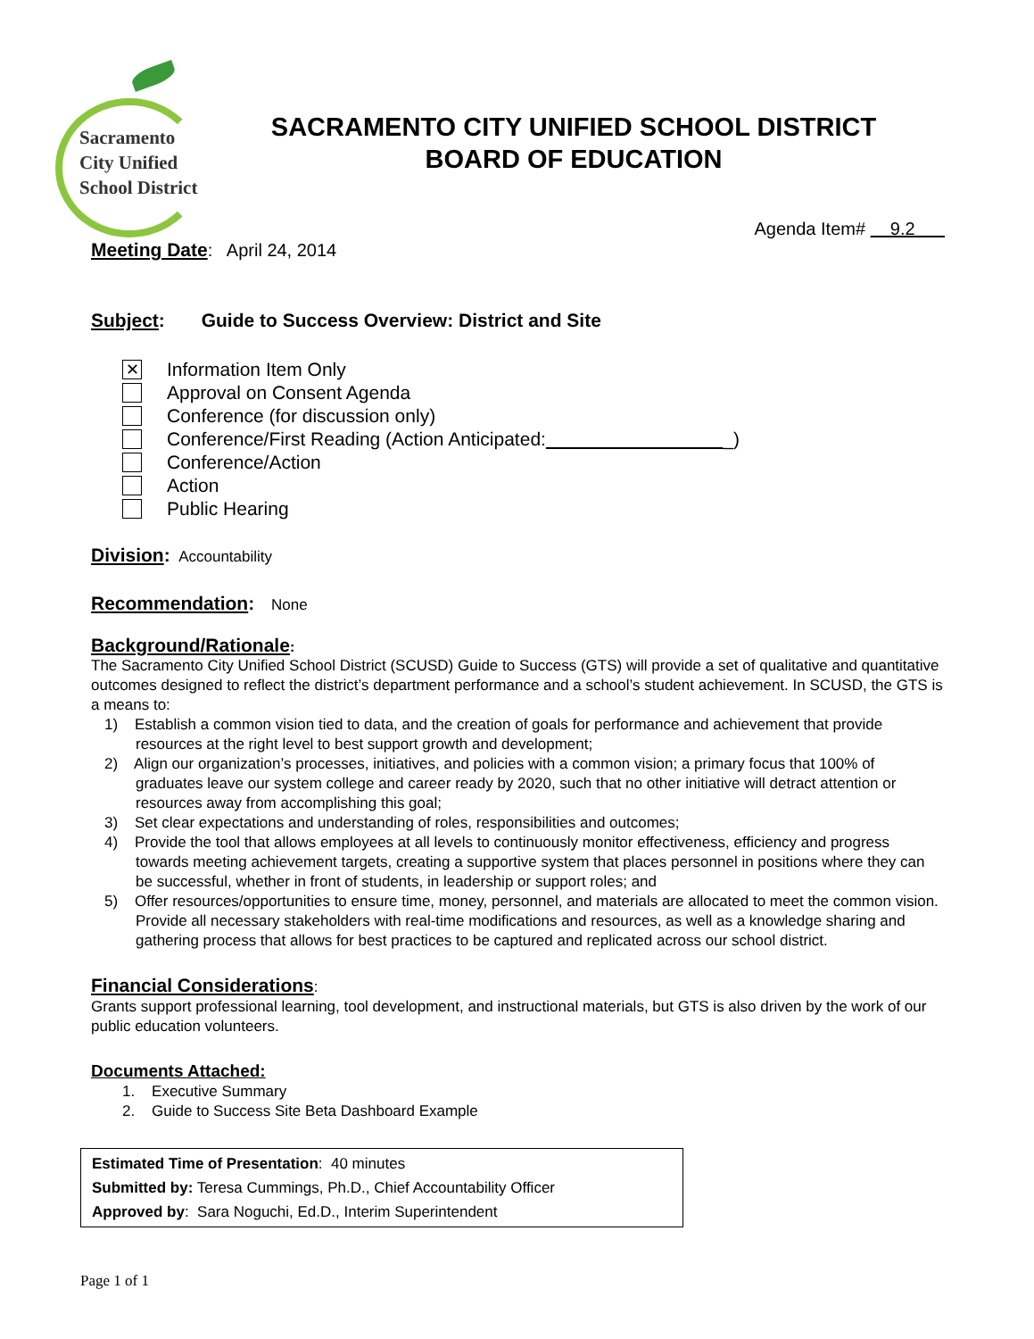Sacramento
City Unified
School District
SACRAMENTO CITY UNIFIED SCHOOL DISTRICT
BOARD OF EDUCATION
Agenda Item# 9.2
Meeting Date: April 24, 2014
Subject: Guide to Success Overview: District and Site
✕ Information Item Only
Approval on Consent Agenda
Conference (for discussion only)
Conference/First Reading (Action Anticipated: _)
Conference/Action
Action
Public Hearing
Division: Accountability
Recommendation: None
Background/Rationale:
The Sacramento City Unified School District (SCUSD) Guide to Success (GTS) will provide a set of qualitative and quantitative outcomes designed to reflect the district’s department performance and a school’s student achievement. In SCUSD, the GTS is a means to:
1) Establish a common vision tied to data, and the creation of goals for performance and achievement that provide resources at the right level to best support growth and development;
2) Align our organization’s processes, initiatives, and policies with a common vision; a primary focus that 100% of graduates leave our system college and career ready by 2020, such that no other initiative will detract attention or resources away from accomplishing this goal;
3) Set clear expectations and understanding of roles, responsibilities and outcomes;
4) Provide the tool that allows employees at all levels to continuously monitor effectiveness, efficiency and progress towards meeting achievement targets, creating a supportive system that places personnel in positions where they can be successful, whether in front of students, in leadership or support roles; and
5) Offer resources/opportunities to ensure time, money, personnel, and materials are allocated to meet the common vision. Provide all necessary stakeholders with real-time modifications and resources, as well as a knowledge sharing and gathering process that allows for best practices to be captured and replicated across our school district.
Financial Considerations:
Grants support professional learning, tool development, and instructional materials, but GTS is also driven by the work of our public education volunteers.
Documents Attached:
1. Executive Summary
2. Guide to Success Site Beta Dashboard Example
Estimated Time of Presentation: 40 minutes
Submitted by: Teresa Cummings, Ph.D., Chief Accountability Officer
Approved by: Sara Noguchi, Ed.D., Interim Superintendent
Page 1 of 1